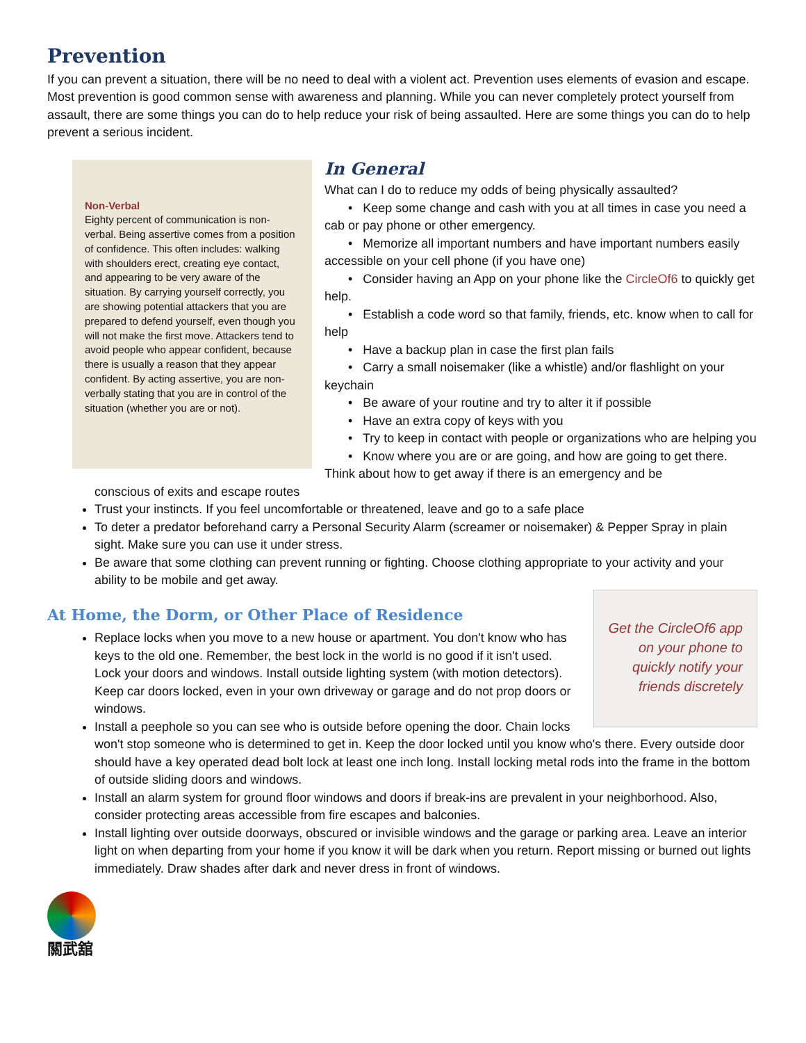Prevention
If you can prevent a situation, there will be no need to deal with a violent act. Prevention uses elements of evasion and escape. Most prevention is good common sense with awareness and planning. While you can never completely protect yourself from assault, there are some things you can do to help reduce your risk of being assaulted. Here are some things you can do to help prevent a serious incident.
Non-Verbal
Eighty percent of communication is non-verbal. Being assertive comes from a position of confidence. This often includes: walking with shoulders erect, creating eye contact, and appearing to be very aware of the situation. By carrying yourself correctly, you are showing potential attackers that you are prepared to defend yourself, even though you will not make the first move. Attackers tend to avoid people who appear confident, because there is usually a reason that they appear confident. By acting assertive, you are non-verbally stating that you are in control of the situation (whether you are or not).
In General
What can I do to reduce my odds of being physically assaulted?
• Keep some change and cash with you at all times in case you need a cab or pay phone or other emergency.
• Memorize all important numbers and have important numbers easily accessible on your cell phone (if you have one)
• Consider having an App on your phone like the CircleOf6 to quickly get help.
• Establish a code word so that family, friends, etc. know when to call for help
• Have a backup plan in case the first plan fails
• Carry a small noisemaker (like a whistle) and/or flashlight on your keychain
• Be aware of your routine and try to alter it if possible
• Have an extra copy of keys with you
• Try to keep in contact with people or organizations who are helping you
• Know where you are or are going, and how are going to get there. Think about how to get away if there is an emergency and be
conscious of exits and escape routes
Trust your instincts. If you feel uncomfortable or threatened, leave and go to a safe place
To deter a predator beforehand carry a Personal Security Alarm (screamer or noisemaker) & Pepper Spray in plain sight. Make sure you can use it under stress.
Be aware that some clothing can prevent running or fighting. Choose clothing appropriate to your activity and your ability to be mobile and get away.
Get the CircleOf6 app on your phone to quickly notify your friends discretely
At Home, the Dorm, or Other Place of Residence
Replace locks when you move to a new house or apartment. You don't know who has keys to the old one. Remember, the best lock in the world is no good if it isn't used. Lock your doors and windows. Install outside lighting system (with motion detectors). Keep car doors locked, even in your own driveway or garage and do not prop doors or windows.
Install a peephole so you can see who is outside before opening the door. Chain locks won't stop someone who is determined to get in. Keep the door locked until you know who's there. Every outside door should have a key operated dead bolt lock at least one inch long. Install locking metal rods into the frame in the bottom of outside sliding doors and windows.
Install an alarm system for ground floor windows and doors if break-ins are prevalent in your neighborhood. Also, consider protecting areas accessible from fire escapes and balconies.
Install lighting over outside doorways, obscured or invisible windows and the garage or parking area. Leave an interior light on when departing from your home if you know it will be dark when you return. Report missing or burned out lights immediately. Draw shades after dark and never dress in front of windows.
關武舘